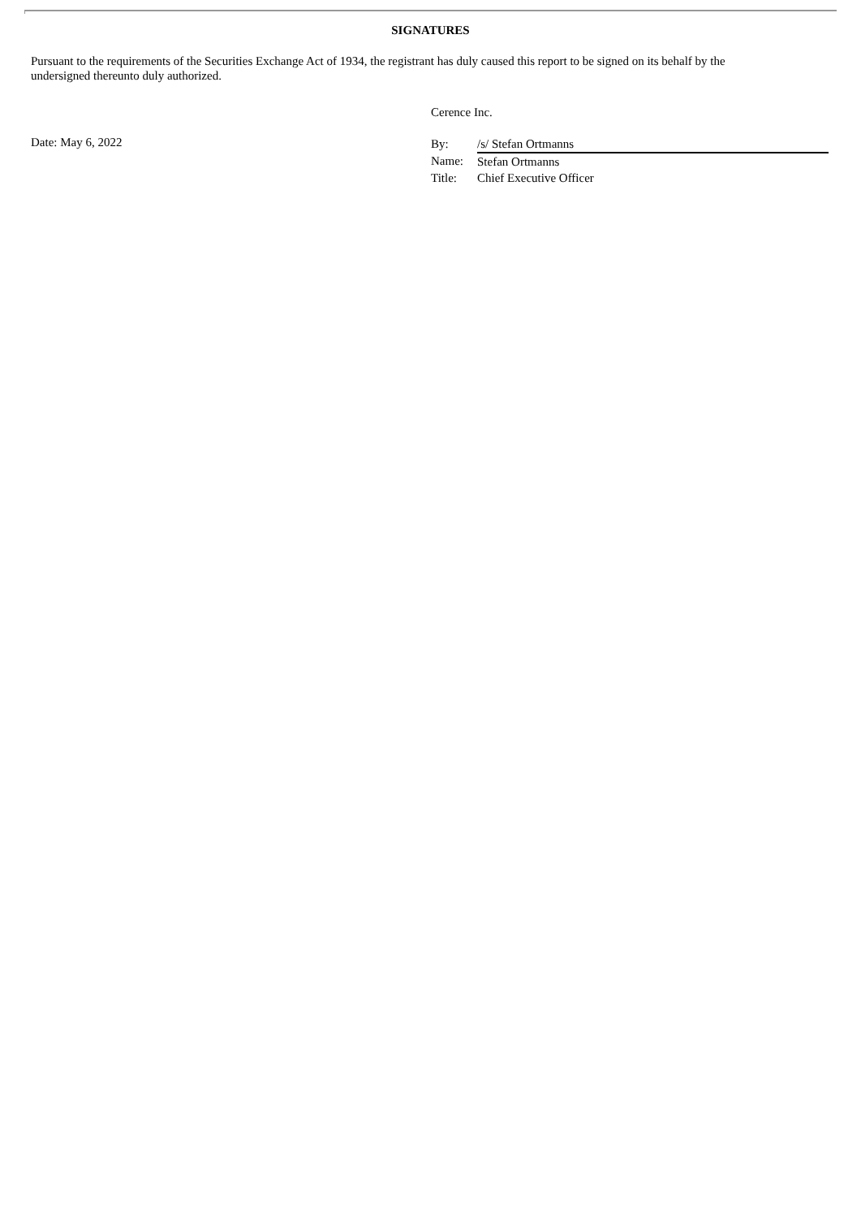SIGNATURES
Pursuant to the requirements of the Securities Exchange Act of 1934, the registrant has duly caused this report to be signed on its behalf by the undersigned thereunto duly authorized.
Cerence Inc.
Date: May 6, 2022
| By: | /s/ Stefan Ortmanns |
| Name: | Stefan Ortmanns |
| Title: | Chief Executive Officer |